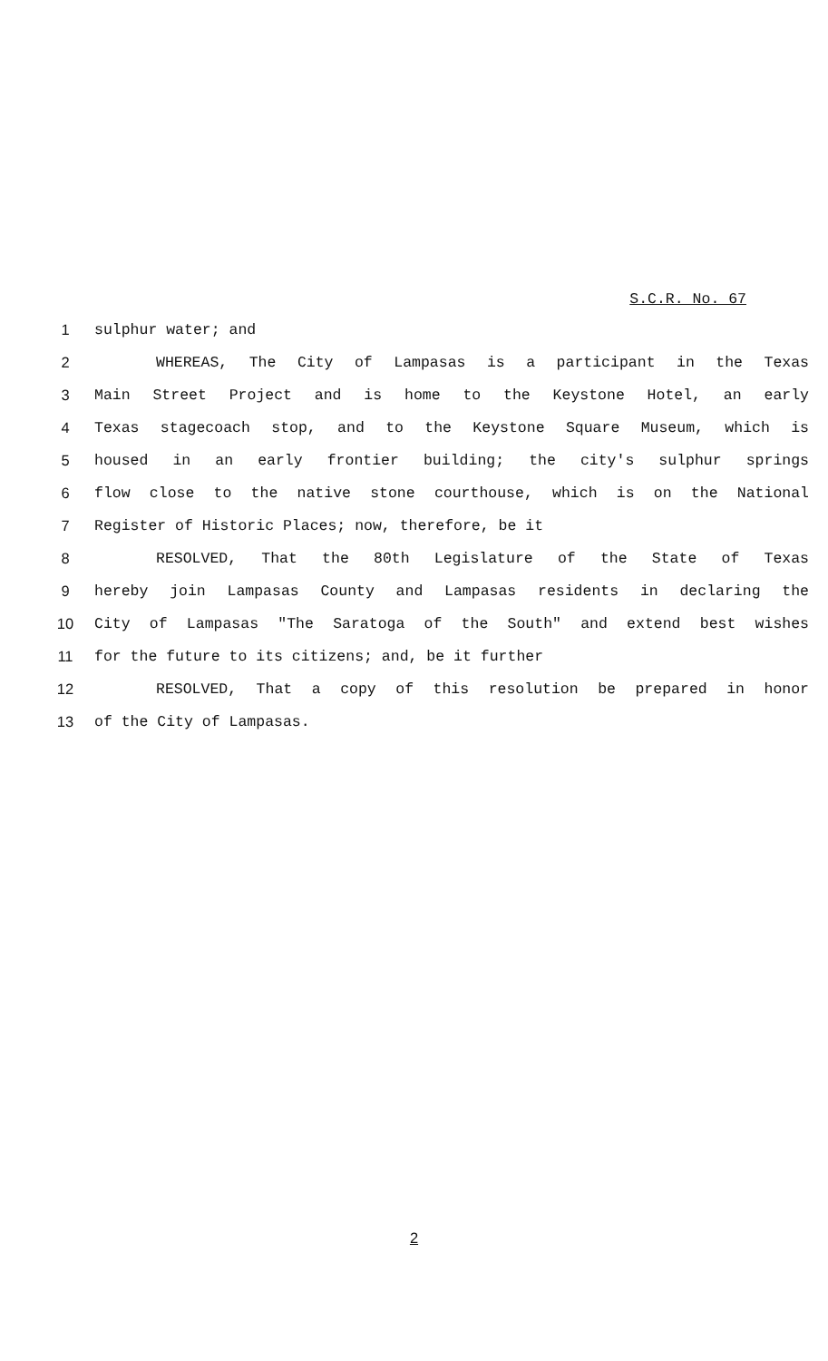S.C.R. No. 67
| 1 | sulphur water; and |
| 2 | WHEREAS, The City of Lampasas is a participant in the Texas |
| 3 | Main Street Project and is home to the Keystone Hotel, an early |
| 4 | Texas stagecoach stop, and to the Keystone Square Museum, which is |
| 5 | housed in an early frontier building; the city's sulphur springs |
| 6 | flow close to the native stone courthouse, which is on the National |
| 7 | Register of Historic Places; now, therefore, be it |
| 8 | RESOLVED, That the 80th Legislature of the State of Texas |
| 9 | hereby join Lampasas County and Lampasas residents in declaring the |
| 10 | City of Lampasas "The Saratoga of the South" and extend best wishes |
| 11 | for the future to its citizens; and, be it further |
| 12 | RESOLVED, That a copy of this resolution be prepared in honor |
| 13 | of the City of Lampasas. |
2